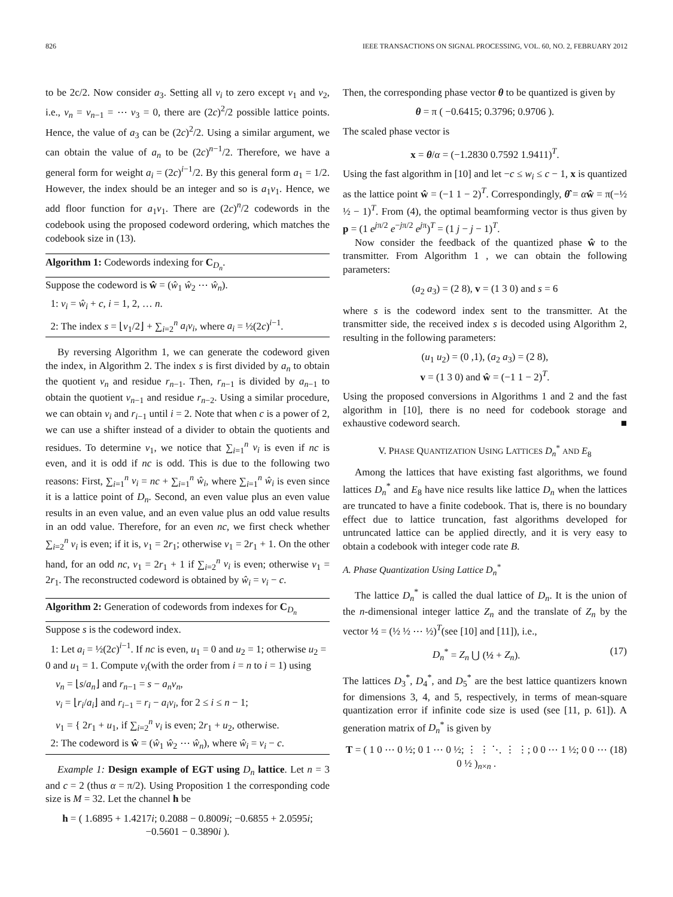826 IEEE TRANSACTIONS ON SIGNAL PROCESSING, VOL. 60, NO. 2, FEBRUARY 2012
to be 2c/2. Now consider a<sub>3</sub>. Setting all v<sub>i</sub> to zero except v<sub>1</sub> and v<sub>2</sub>, i.e., v<sub>n</sub> = v<sub>n−1</sub> = ⋯ v<sub>3</sub> = 0, there are (2c)<sup>2</sup>/2 possible lattice points. Hence, the value of a<sub>3</sub> can be (2c)<sup>2</sup>/2. Using a similar argument, we can obtain the value of a<sub>n</sub> to be (2c)<sup>n−1</sup>/2. Therefore, we have a general form for weight a<sub>i</sub> = (2c)<sup>i−1</sup>/2. By this general form a<sub>1</sub> = 1/2. However, the index should be an integer and so is a<sub>1</sub>v<sub>1</sub>. Hence, we add floor function for a<sub>1</sub>v<sub>1</sub>. There are (2c)<sup>n</sup>/2 codewords in the codebook using the proposed codeword ordering, which matches the codebook size in (13).
Algorithm 1: Codewords indexing for C<sub>D<sub>n</sub></sub>.
Suppose the codeword is ŵ = (ŵ<sub>1</sub> ŵ<sub>2</sub> ⋯ ŵ<sub>n</sub>).
1: v<sub>i</sub> = ŵ<sub>i</sub> + c, i = 1, 2, … n.
2: The index s = ⌊v<sub>1</sub>/2⌋ + ∑<sub>i=2</sub><sup>n</sup> a<sub>i</sub>v<sub>i</sub>, where a<sub>i</sub> = ½(2c)<sup>i−1</sup>.
By reversing Algorithm 1, we can generate the codeword given the index, in Algorithm 2. The index s is first divided by a<sub>n</sub> to obtain the quotient v<sub>n</sub> and residue r<sub>n−1</sub>. Then, r<sub>n−1</sub> is divided by a<sub>n−1</sub> to obtain the quotient v<sub>n−1</sub> and residue r<sub>n−2</sub>. Using a similar procedure, we can obtain v<sub>i</sub> and r<sub>i−1</sub> until i = 2. Note that when c is a power of 2, we can use a shifter instead of a divider to obtain the quotients and residues. To determine v<sub>1</sub>, we notice that ∑<sub>i=1</sub><sup>n</sup> v<sub>i</sub> is even if nc is even, and it is odd if nc is odd. This is due to the following two reasons: First, ∑<sub>i=1</sub><sup>n</sup> v<sub>i</sub> = nc + ∑<sub>i=1</sub><sup>n</sup> ŵ<sub>i</sub>, where ∑<sub>i=1</sub><sup>n</sup> ŵ<sub>i</sub> is even since it is a lattice point of D<sub>n</sub>. Second, an even value plus an even value results in an even value, and an even value plus an odd value results in an odd value. Therefore, for an even nc, we first check whether ∑<sub>i=2</sub><sup>n</sup> v<sub>i</sub> is even; if it is, v<sub>1</sub> = 2r<sub>1</sub>; otherwise v<sub>1</sub> = 2r<sub>1</sub> + 1. On the other hand, for an odd nc, v<sub>1</sub> = 2r<sub>1</sub> + 1 if ∑<sub>i=2</sub><sup>n</sup> v<sub>i</sub> is even; otherwise v<sub>1</sub> = 2r<sub>1</sub>. The reconstructed codeword is obtained by ŵ<sub>i</sub> = v<sub>i</sub> − c.
Algorithm 2: Generation of codewords from indexes for C<sub>D<sub>n</sub></sub>
Suppose s is the codeword index.
1: Let a<sub>i</sub> = ½(2c)<sup>i−1</sup>. If nc is even, u<sub>1</sub> = 0 and u<sub>2</sub> = 1; otherwise u<sub>2</sub> = 0 and u<sub>1</sub> = 1. Compute v<sub>i</sub>(with the order from i = n to i = 1) using
v<sub>n</sub> = ⌊s/a<sub>n</sub>⌋ and r<sub>n−1</sub> = s − a<sub>n</sub>v<sub>n</sub>,
v<sub>i</sub> = ⌊r<sub>i</sub>/a<sub>i</sub>⌋ and r<sub>i−1</sub> = r<sub>i</sub> − a<sub>i</sub>v<sub>i</sub>, for 2 ≤ i ≤ n − 1;
v<sub>1</sub> = { 2r<sub>1</sub> + u<sub>1</sub>, if ∑<sub>i=2</sub><sup>n</sup> v<sub>i</sub> is even; 2r<sub>1</sub> + u<sub>2</sub>, otherwise.
2: The codeword is ŵ = (ŵ<sub>1</sub> ŵ<sub>2</sub> ⋯ ŵ<sub>n</sub>), where ŵ<sub>i</sub> = v<sub>i</sub> − c.
Example 1: Design example of EGT using D<sub>n</sub> lattice. Let n = 3 and c = 2 (thus α = π/2). Using Proposition 1 the corresponding code size is M = 32. Let the channel h be
h = ( 1.6895 + 1.4217i; 0.2088 − 0.8009i; −0.6855 + 2.0595i; −0.5601 − 0.3890i ).
Then, the corresponding phase vector θ to be quantized is given by
θ = π ( −0.6415; 0.3796; 0.9706 ).
The scaled phase vector is
x = θ/α = (−1.2830 0.7592 1.9411)<sup>T</sup>.
Using the fast algorithm in [10] and let −c ≤ w<sub>i</sub> ≤ c − 1, x is quantized as the lattice point ŵ = (−1 1 − 2)<sup>T</sup>. Correspondingly, θ̂ = αŵ = π(−½ ½ − 1)<sup>T</sup>. From (4), the optimal beamforming vector is thus given by p = (1 e<sup>jπ/2</sup> e<sup>−jπ/2</sup> e<sup>jπ</sup>)<sup>T</sup> = (1 j − j − 1)<sup>T</sup>.
Now consider the feedback of the quantized phase ŵ to the transmitter. From Algorithm 1 , we can obtain the following parameters:
(a<sub>2</sub> a<sub>3</sub>) = (2 8), v = (1 3 0) and s = 6
where s is the codeword index sent to the transmitter. At the transmitter side, the received index s is decoded using Algorithm 2, resulting in the following parameters:
(u<sub>1</sub> u<sub>2</sub>) = (0 ,1), (a<sub>2</sub> a<sub>3</sub>) = (2 8),
v = (1 3 0) and ŵ = (−1 1 − 2)<sup>T</sup>.
Using the proposed conversions in Algorithms 1 and 2 and the fast algorithm in [10], there is no need for codebook storage and exhaustive codeword search. ■
V. PHASE QUANTIZATION USING LATTICES D<sub>n</sub><sup>*</sup> AND E<sub>8</sub>
Among the lattices that have existing fast algorithms, we found lattices D<sub>n</sub><sup>*</sup> and E<sub>8</sub> have nice results like lattice D<sub>n</sub> when the lattices are truncated to have a finite codebook. That is, there is no boundary effect due to lattice truncation, fast algorithms developed for untruncated lattice can be applied directly, and it is very easy to obtain a codebook with integer code rate B.
A. Phase Quantization Using Lattice D<sub>n</sub><sup>*</sup>
The lattice D<sub>n</sub><sup>*</sup> is called the dual lattice of D<sub>n</sub>. It is the union of the n-dimensional integer lattice Z<sub>n</sub> and the translate of Z<sub>n</sub> by the vector ½ = (½ ½ ⋯ ½)<sup>T</sup>(see [10] and [11]), i.e.,
D<sub>n</sub><sup>*</sup> = Z<sub>n</sub> ⋃ (½ + Z<sub>n</sub>). (17)
The lattices D<sub>3</sub><sup>*</sup>, D<sub>4</sub><sup>*</sup>, and D<sub>5</sub><sup>*</sup> are the best lattice quantizers known for dimensions 3, 4, and 5, respectively, in terms of mean-square quantization error if infinite code size is used (see [11, p. 61]). A generation matrix of D<sub>n</sub><sup>*</sup> is given by
T = ( 1 0 ⋯ 0 ½; 0 1 ⋯ 0 ½; ⋮ ⋮ ⋱ ⋮ ⋮; 0 0 ⋯ 1 ½; 0 0 ⋯ 0 ½ )<sub>n×n</sub> . (18)